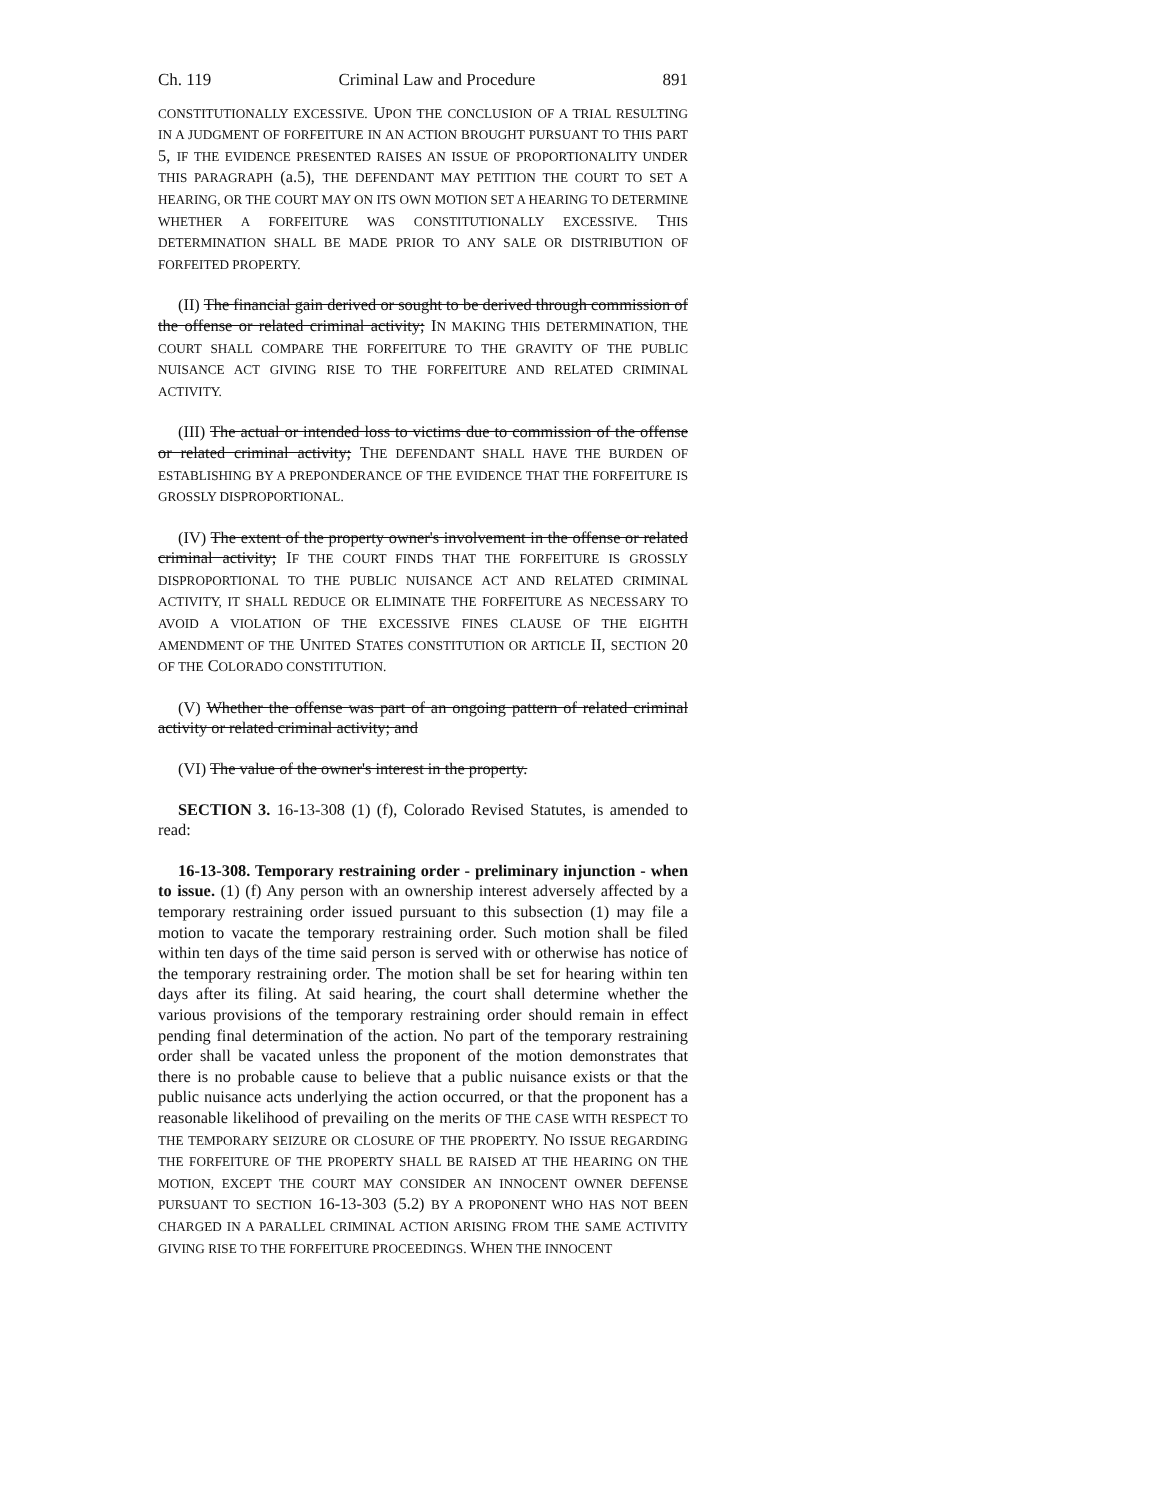Ch. 119 Criminal Law and Procedure 891
CONSTITUTIONALLY EXCESSIVE. UPON THE CONCLUSION OF A TRIAL RESULTING IN A JUDGMENT OF FORFEITURE IN AN ACTION BROUGHT PURSUANT TO THIS PART 5, IF THE EVIDENCE PRESENTED RAISES AN ISSUE OF PROPORTIONALITY UNDER THIS PARAGRAPH (a.5), THE DEFENDANT MAY PETITION THE COURT TO SET A HEARING, OR THE COURT MAY ON ITS OWN MOTION SET A HEARING TO DETERMINE WHETHER A FORFEITURE WAS CONSTITUTIONALLY EXCESSIVE. THIS DETERMINATION SHALL BE MADE PRIOR TO ANY SALE OR DISTRIBUTION OF FORFEITED PROPERTY.
(II) The financial gain derived or sought to be derived through commission of the offense or related criminal activity; IN MAKING THIS DETERMINATION, THE COURT SHALL COMPARE THE FORFEITURE TO THE GRAVITY OF THE PUBLIC NUISANCE ACT GIVING RISE TO THE FORFEITURE AND RELATED CRIMINAL ACTIVITY.
(III) The actual or intended loss to victims due to commission of the offense or related criminal activity; THE DEFENDANT SHALL HAVE THE BURDEN OF ESTABLISHING BY A PREPONDERANCE OF THE EVIDENCE THAT THE FORFEITURE IS GROSSLY DISPROPORTIONAL.
(IV) The extent of the property owner's involvement in the offense or related criminal activity; IF THE COURT FINDS THAT THE FORFEITURE IS GROSSLY DISPROPORTIONAL TO THE PUBLIC NUISANCE ACT AND RELATED CRIMINAL ACTIVITY, IT SHALL REDUCE OR ELIMINATE THE FORFEITURE AS NECESSARY TO AVOID A VIOLATION OF THE EXCESSIVE FINES CLAUSE OF THE EIGHTH AMENDMENT OF THE UNITED STATES CONSTITUTION OR ARTICLE II, SECTION 20 OF THE COLORADO CONSTITUTION.
(V) Whether the offense was part of an ongoing pattern of related criminal activity or related criminal activity; and
(VI) The value of the owner's interest in the property.
SECTION 3. 16-13-308 (1) (f), Colorado Revised Statutes, is amended to read:
16-13-308. Temporary restraining order - preliminary injunction - when to issue. (1) (f) Any person with an ownership interest adversely affected by a temporary restraining order issued pursuant to this subsection (1) may file a motion to vacate the temporary restraining order. Such motion shall be filed within ten days of the time said person is served with or otherwise has notice of the temporary restraining order. The motion shall be set for hearing within ten days after its filing. At said hearing, the court shall determine whether the various provisions of the temporary restraining order should remain in effect pending final determination of the action. No part of the temporary restraining order shall be vacated unless the proponent of the motion demonstrates that there is no probable cause to believe that a public nuisance exists or that the public nuisance acts underlying the action occurred, or that the proponent has a reasonable likelihood of prevailing on the merits OF THE CASE WITH RESPECT TO THE TEMPORARY SEIZURE OR CLOSURE OF THE PROPERTY. NO ISSUE REGARDING THE FORFEITURE OF THE PROPERTY SHALL BE RAISED AT THE HEARING ON THE MOTION, EXCEPT THE COURT MAY CONSIDER AN INNOCENT OWNER DEFENSE PURSUANT TO SECTION 16-13-303 (5.2) BY A PROPONENT WHO HAS NOT BEEN CHARGED IN A PARALLEL CRIMINAL ACTION ARISING FROM THE SAME ACTIVITY GIVING RISE TO THE FORFEITURE PROCEEDINGS. WHEN THE INNOCENT